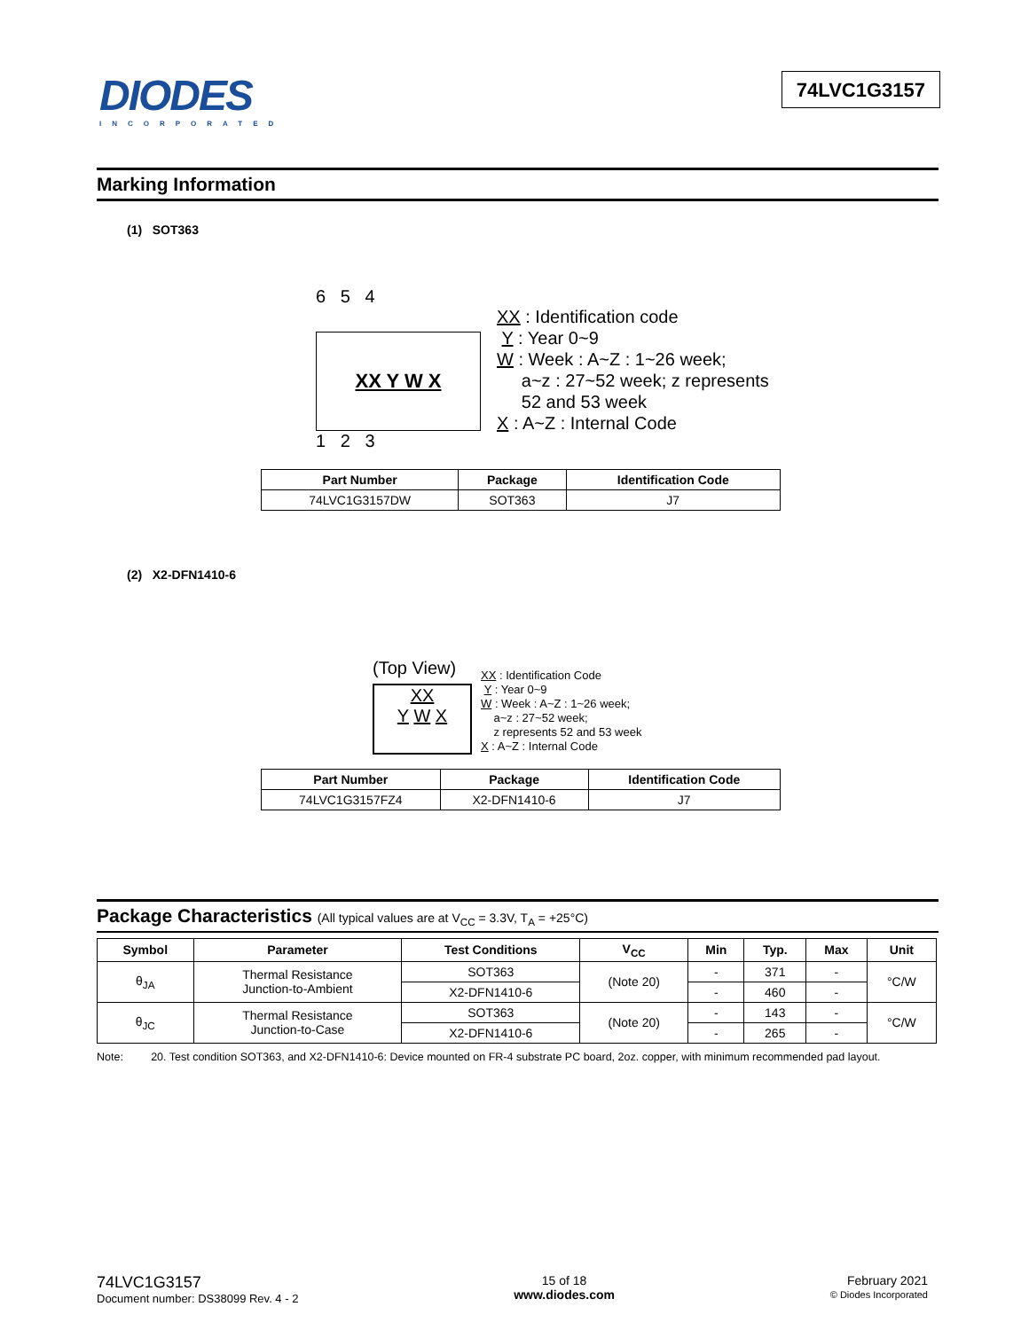DIODES
INCORPORATED
74LVC1G3157
Marking Information
(1) SOT363
6 5 4
XX Y W X
1 2 3
XX : Identification code
Y : Year 0~9
W : Week : A~Z : 1~26 week;
a~z : 27~52 week; z represents
52 and 53 week
X : A~Z : Internal Code
| Part Number | Package | Identification Code |
| --- | --- | --- |
| 74LVC1G3157DW | SOT363 | J7 |
(2) X2-DFN1410-6
(Top View)
XX
Y W X
XX : Identification Code
Y : Year 0~9
W : Week : A~Z : 1~26 week;
a~z : 27~52 week;
z represents 52 and 53 week
X : A~Z : Internal Code
| Part Number | Package | Identification Code |
| --- | --- | --- |
| 74LVC1G3157FZ4 | X2-DFN1410-6 | J7 |
Package Characteristics (All typical values are at V<sub>CC</sub> = 3.3V, T<sub>A</sub> = +25°C)
| Symbol | Parameter | Test Conditions | V<sub>CC</sub> | Min | Typ. | Max | Unit |
| --- | --- | --- | --- | --- | --- | --- | --- |
| θ<sub>JA</sub> | Thermal Resistance Junction-to-Ambient | SOT363 | (Note 20) | - | 371 | - | °C/W |
| | | X2-DFN1410-6 | | - | 460 | - | |
| θ<sub>JC</sub> | Thermal Resistance Junction-to-Case | SOT363 | (Note 20) | - | 143 | - | °C/W |
| | | X2-DFN1410-6 | | - | 265 | - | |
Note: 20. Test condition SOT363, and X2-DFN1410-6: Device mounted on FR-4 substrate PC board, 2oz. copper, with minimum recommended pad layout.
74LVC1G3157
Document number: DS38099 Rev. 4 - 2
15 of 18
www.diodes.com
February 2021
© Diodes Incorporated